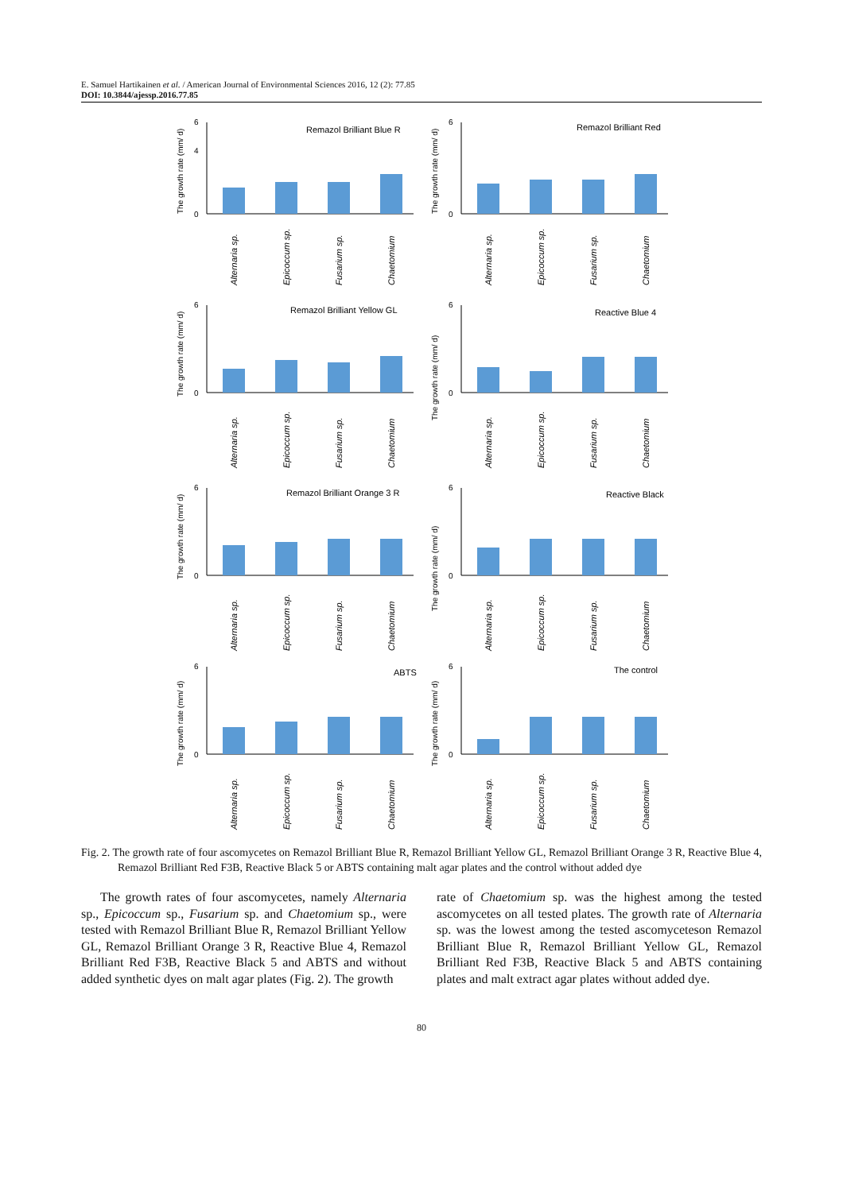E. Samuel Hartikainen et al. / American Journal of Environmental Sciences 2016, 12 (2): 77.85
DOI: 10.3844/ajessp.2016.77.85
The growth rate (mm/ d)
0
4
6
Remazol Brilliant Blue R
Alternaria sp.
Epicoccum sp.
Fusarium sp.
Chaetomium
The growth rate (mm/ d)
0
6
Remazol Brilliant Red
Alternaria sp.
Epicoccum sp.
Fusarium sp.
Chaetomium
The growth rate (mm/ d)
0
6
Remazol Brilliant Yellow GL
Alternaria sp.
Epicoccum sp.
Fusarium sp.
Chaetomium
The growth rate (mm/ d)
0
6
Reactive Blue 4
Alternaria sp.
Epicoccum sp.
Fusarium sp.
Chaetomium
The growth rate (mm/ d)
0
6
Remazol Brilliant Orange 3 R
Alternaria sp.
Epicoccum sp.
Fusarium sp.
Chaetomium
The growth rate (mm/ d)
0
6
Reactive Black
Alternaria sp.
Epicoccum sp.
Fusarium sp.
Chaetomium
The growth rate (mm/ d)
0
6
ABTS
Alternaria sp.
Epicoccum sp.
Fusarium sp.
Chaetomium
The growth rate (mm/ d)
0
6
The control
Alternaria sp.
Epicoccum sp.
Fusarium sp.
Chaetomium
Fig. 2. The growth rate of four ascomycetes on Remazol Brilliant Blue R, Remazol Brilliant Yellow GL, Remazol Brilliant Orange 3 R, Reactive Blue 4, Remazol Brilliant Red F3B, Reactive Black 5 or ABTS containing malt agar plates and the control without added dye
The growth rates of four ascomycetes, namely Alternaria sp., Epicoccum sp., Fusarium sp. and Chaetomium sp., were tested with Remazol Brilliant Blue R, Remazol Brilliant Yellow GL, Remazol Brilliant Orange 3 R, Reactive Blue 4, Remazol Brilliant Red F3B, Reactive Black 5 and ABTS and without added synthetic dyes on malt agar plates (Fig. 2). The growth
rate of Chaetomium sp. was the highest among the tested ascomycetes on all tested plates. The growth rate of Alternaria sp. was the lowest among the tested ascomyceteson Remazol Brilliant Blue R, Remazol Brilliant Yellow GL, Remazol Brilliant Red F3B, Reactive Black 5 and ABTS containing plates and malt extract agar plates without added dye.
80